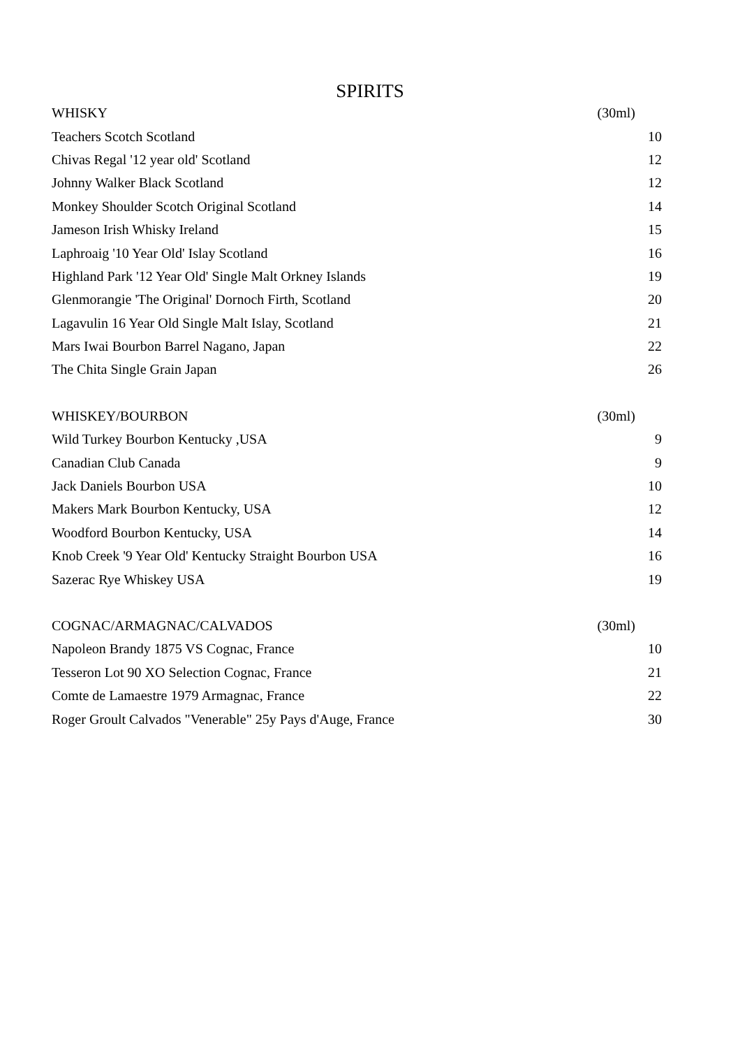SPIRITS
| WHISKY | (30ml) |
| --- | --- |
| Teachers Scotch Scotland | 10 |
| Chivas Regal '12 year old' Scotland | 12 |
| Johnny Walker Black Scotland | 12 |
| Monkey Shoulder Scotch Original Scotland | 14 |
| Jameson Irish Whisky Ireland | 15 |
| Laphroaig '10 Year Old' Islay Scotland | 16 |
| Highland Park '12 Year Old' Single Malt Orkney Islands | 19 |
| Glenmorangie 'The Original' Dornoch Firth, Scotland | 20 |
| Lagavulin 16 Year Old Single Malt Islay, Scotland | 21 |
| Mars Iwai Bourbon Barrel Nagano, Japan | 22 |
| The Chita Single Grain Japan | 26 |
| WHISKEY/BOURBON | (30ml) |
| Wild Turkey Bourbon Kentucky ,USA | 9 |
| Canadian Club Canada | 9 |
| Jack Daniels Bourbon USA | 10 |
| Makers Mark Bourbon Kentucky, USA | 12 |
| Woodford Bourbon Kentucky, USA | 14 |
| Knob Creek '9 Year Old' Kentucky Straight Bourbon USA | 16 |
| Sazerac Rye Whiskey USA | 19 |
| COGNAC/ARMAGNAC/CALVADOS | (30ml) |
| Napoleon Brandy 1875 VS Cognac, France | 10 |
| Tesseron Lot 90 XO Selection Cognac, France | 21 |
| Comte de Lamaestre 1979 Armagnac, France | 22 |
| Roger Groult Calvados "Venerable" 25y Pays d'Auge, France | 30 |